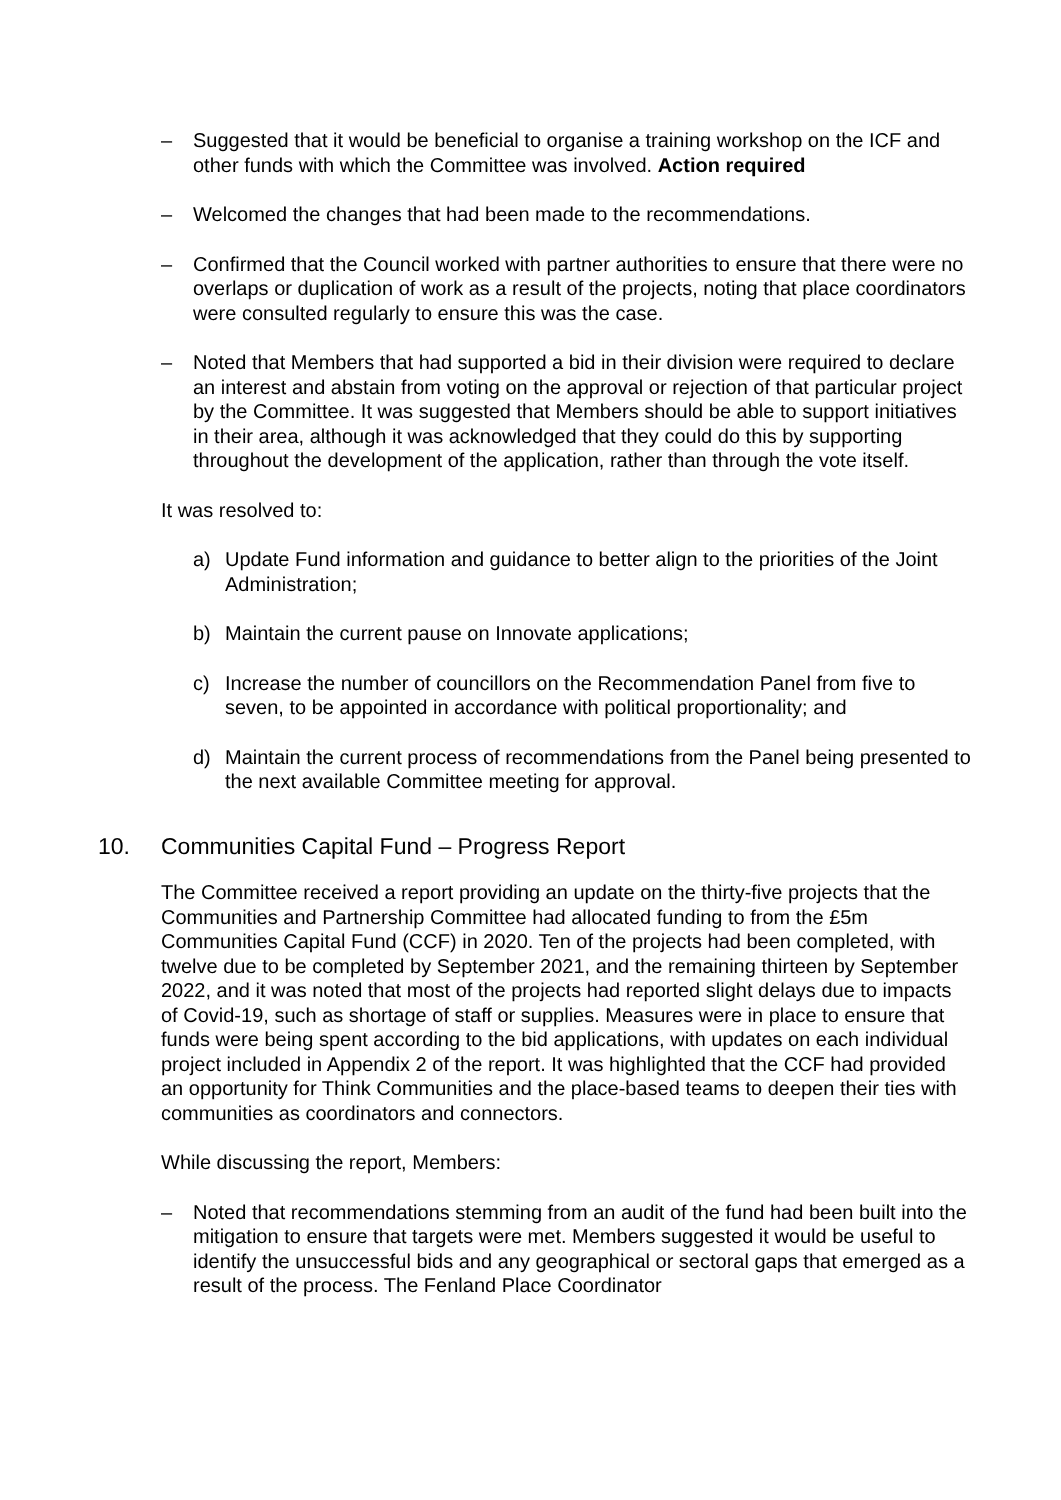– Suggested that it would be beneficial to organise a training workshop on the ICF and other funds with which the Committee was involved. Action required
– Welcomed the changes that had been made to the recommendations.
– Confirmed that the Council worked with partner authorities to ensure that there were no overlaps or duplication of work as a result of the projects, noting that place coordinators were consulted regularly to ensure this was the case.
– Noted that Members that had supported a bid in their division were required to declare an interest and abstain from voting on the approval or rejection of that particular project by the Committee. It was suggested that Members should be able to support initiatives in their area, although it was acknowledged that they could do this by supporting throughout the development of the application, rather than through the vote itself.
It was resolved to:
a) Update Fund information and guidance to better align to the priorities of the Joint Administration;
b) Maintain the current pause on Innovate applications;
c) Increase the number of councillors on the Recommendation Panel from five to seven, to be appointed in accordance with political proportionality; and
d) Maintain the current process of recommendations from the Panel being presented to the next available Committee meeting for approval.
10. Communities Capital Fund – Progress Report
The Committee received a report providing an update on the thirty-five projects that the Communities and Partnership Committee had allocated funding to from the £5m Communities Capital Fund (CCF) in 2020. Ten of the projects had been completed, with twelve due to be completed by September 2021, and the remaining thirteen by September 2022, and it was noted that most of the projects had reported slight delays due to impacts of Covid-19, such as shortage of staff or supplies. Measures were in place to ensure that funds were being spent according to the bid applications, with updates on each individual project included in Appendix 2 of the report. It was highlighted that the CCF had provided an opportunity for Think Communities and the place-based teams to deepen their ties with communities as coordinators and connectors.
While discussing the report, Members:
– Noted that recommendations stemming from an audit of the fund had been built into the mitigation to ensure that targets were met. Members suggested it would be useful to identify the unsuccessful bids and any geographical or sectoral gaps that emerged as a result of the process. The Fenland Place Coordinator